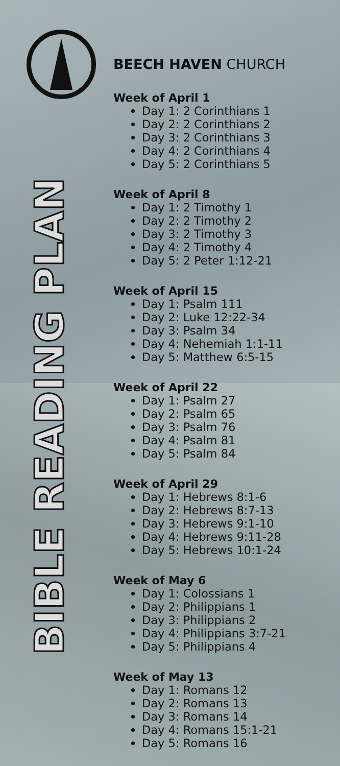BIBLE READING PLAN
BEECH HAVEN CHURCH
Week of April 1
Day 1: 2 Corinthians 1
Day 2: 2 Corinthians 2
Day 3: 2 Corinthians 3
Day 4: 2 Corinthians 4
Day 5: 2 Corinthians 5
Week of April 8
Day 1: 2 Timothy 1
Day 2: 2 Timothy 2
Day 3: 2 Timothy 3
Day 4: 2 Timothy 4
Day 5: 2 Peter 1:12-21
Week of April 15
Day 1: Psalm 111
Day 2: Luke 12:22-34
Day 3: Psalm 34
Day 4: Nehemiah 1:1-11
Day 5: Matthew 6:5-15
Week of April 22
Day 1: Psalm 27
Day 2: Psalm 65
Day 3: Psalm 76
Day 4: Psalm 81
Day 5: Psalm 84
Week of April 29
Day 1: Hebrews 8:1-6
Day 2: Hebrews 8:7-13
Day 3: Hebrews 9:1-10
Day 4: Hebrews 9:11-28
Day 5: Hebrews 10:1-24
Week of May 6
Day 1: Colossians 1
Day 2: Philippians 1
Day 3: Philippians 2
Day 4: Philippians 3:7-21
Day 5: Philippians 4
Week of May 13
Day 1: Romans 12
Day 2: Romans 13
Day 3: Romans 14
Day 4: Romans 15:1-21
Day 5: Romans 16